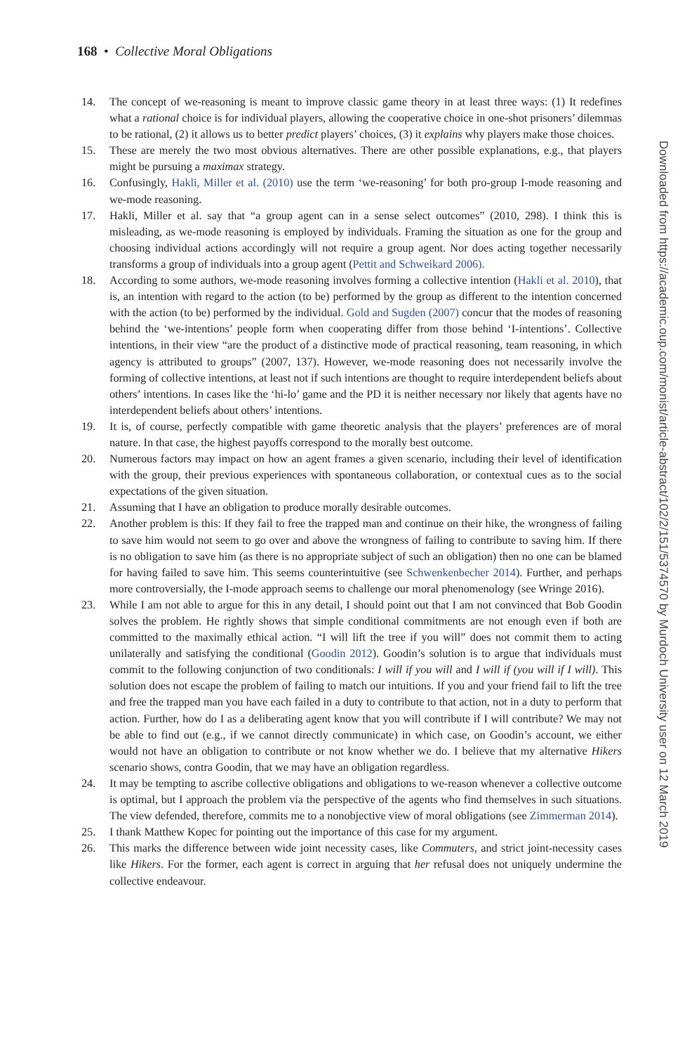168 • Collective Moral Obligations
14. The concept of we-reasoning is meant to improve classic game theory in at least three ways: (1) It redefines what a rational choice is for individual players, allowing the cooperative choice in one-shot prisoners’ dilemmas to be rational, (2) it allows us to better predict players’ choices, (3) it explains why players make those choices.
15. These are merely the two most obvious alternatives. There are other possible explanations, e.g., that players might be pursuing a maximax strategy.
16. Confusingly, Hakli, Miller et al. (2010) use the term ‘we-reasoning’ for both pro-group I-mode reasoning and we-mode reasoning.
17. Hakli, Miller et al. say that “a group agent can in a sense select outcomes” (2010, 298). I think this is misleading, as we-mode reasoning is employed by individuals. Framing the situation as one for the group and choosing individual actions accordingly will not require a group agent. Nor does acting together necessarily transforms a group of individuals into a group agent (Pettit and Schweikard 2006).
18. According to some authors, we-mode reasoning involves forming a collective intention (Hakli et al. 2010), that is, an intention with regard to the action (to be) performed by the group as different to the intention concerned with the action (to be) performed by the individual. Gold and Sugden (2007) concur that the modes of reasoning behind the ‘we-intentions’ people form when cooperating differ from those behind ‘I-intentions’. Collective intentions, in their view “are the product of a distinctive mode of practical reasoning, team reasoning, in which agency is attributed to groups” (2007, 137). However, we-mode reasoning does not necessarily involve the forming of collective intentions, at least not if such intentions are thought to require interdependent beliefs about others’ intentions. In cases like the ‘hi-lo’ game and the PD it is neither necessary nor likely that agents have no interdependent beliefs about others’ intentions.
19. It is, of course, perfectly compatible with game theoretic analysis that the players’ preferences are of moral nature. In that case, the highest payoffs correspond to the morally best outcome.
20. Numerous factors may impact on how an agent frames a given scenario, including their level of identification with the group, their previous experiences with spontaneous collaboration, or contextual cues as to the social expectations of the given situation.
21. Assuming that I have an obligation to produce morally desirable outcomes.
22. Another problem is this: If they fail to free the trapped man and continue on their hike, the wrongness of failing to save him would not seem to go over and above the wrongness of failing to contribute to saving him. If there is no obligation to save him (as there is no appropriate subject of such an obligation) then no one can be blamed for having failed to save him. This seems counterintuitive (see Schwenkenbecher 2014). Further, and perhaps more controversially, the I-mode approach seems to challenge our moral phenomenology (see Wringe 2016).
23. While I am not able to argue for this in any detail, I should point out that I am not convinced that Bob Goodin solves the problem. He rightly shows that simple conditional commitments are not enough even if both are committed to the maximally ethical action. “I will lift the tree if you will” does not commit them to acting unilaterally and satisfying the conditional (Goodin 2012). Goodin’s solution is to argue that individuals must commit to the following conjunction of two conditionals: I will if you will and I will if (you will if I will). This solution does not escape the problem of failing to match our intuitions. If you and your friend fail to lift the tree and free the trapped man you have each failed in a duty to contribute to that action, not in a duty to perform that action. Further, how do I as a deliberating agent know that you will contribute if I will contribute? We may not be able to find out (e.g., if we cannot directly communicate) in which case, on Goodin’s account, we either would not have an obligation to contribute or not know whether we do. I believe that my alternative Hikers scenario shows, contra Goodin, that we may have an obligation regardless.
24. It may be tempting to ascribe collective obligations and obligations to we-reason whenever a collective outcome is optimal, but I approach the problem via the perspective of the agents who find themselves in such situations. The view defended, therefore, commits me to a nonobjective view of moral obligations (see Zimmerman 2014).
25. I thank Matthew Kopec for pointing out the importance of this case for my argument.
26. This marks the difference between wide joint necessity cases, like Commuters, and strict joint-necessity cases like Hikers. For the former, each agent is correct in arguing that her refusal does not uniquely undermine the collective endeavour.
Downloaded from https://academic.oup.com/monist/article-abstract/102/2/151/5374570 by Murdoch University user on 12 March 2019